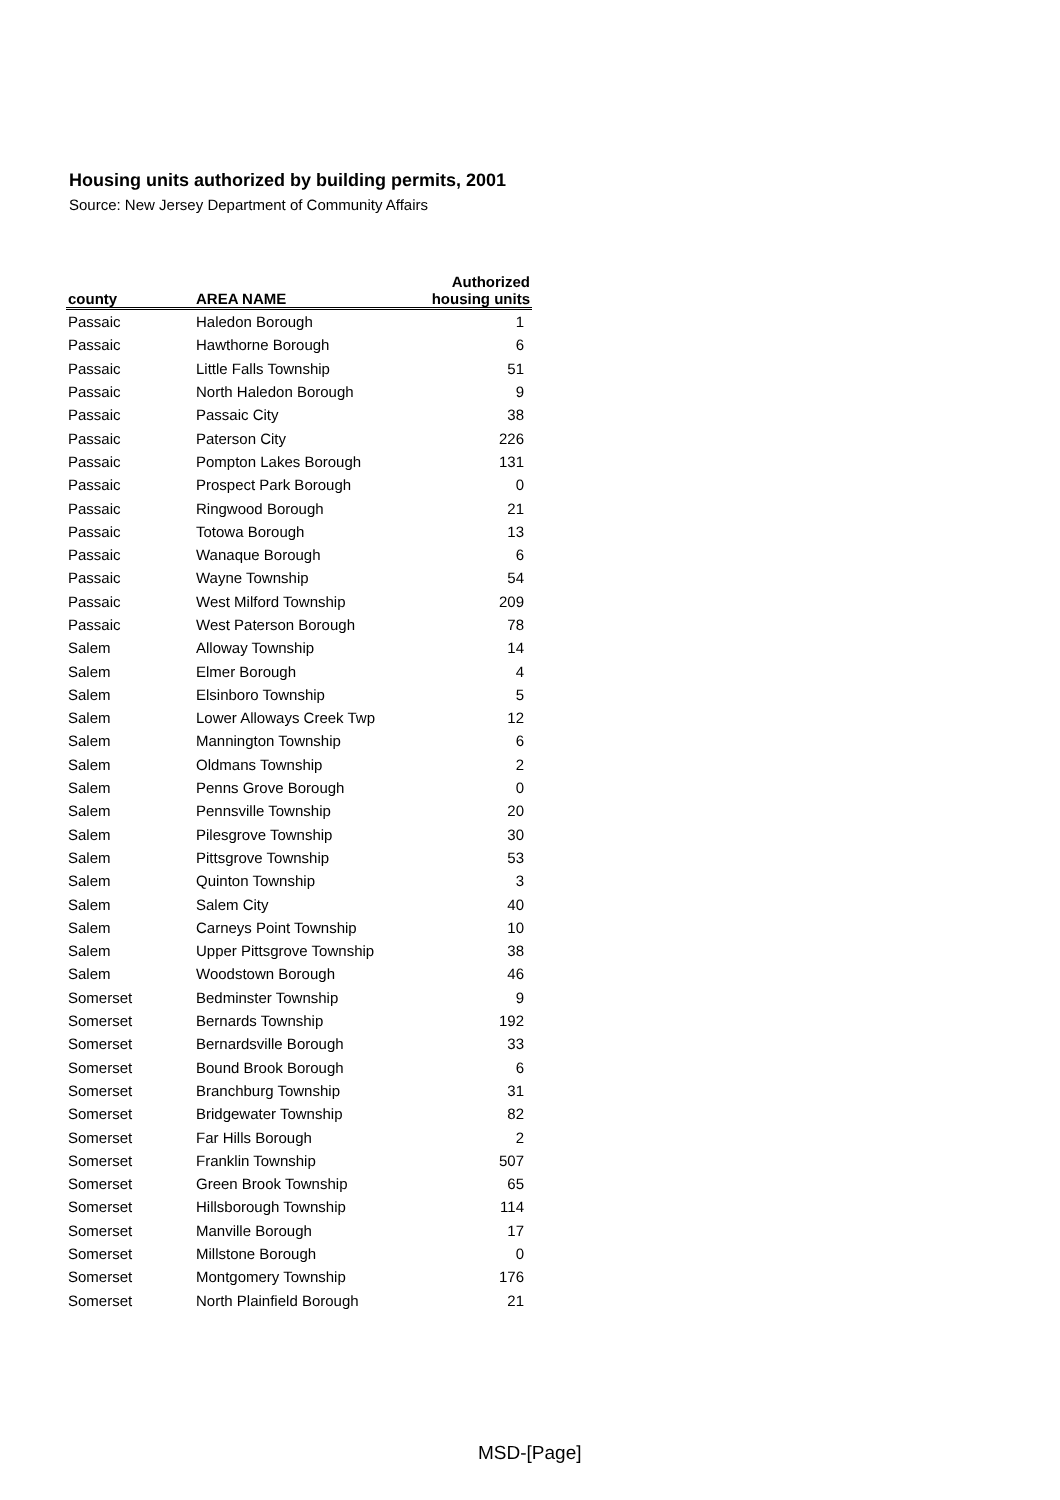Housing units authorized by building permits, 2001
Source: New Jersey Department of Community Affairs
| county | AREA NAME | Authorized housing units |
| --- | --- | --- |
| Passaic | Haledon Borough | 1 |
| Passaic | Hawthorne Borough | 6 |
| Passaic | Little Falls Township | 51 |
| Passaic | North Haledon Borough | 9 |
| Passaic | Passaic City | 38 |
| Passaic | Paterson City | 226 |
| Passaic | Pompton Lakes Borough | 131 |
| Passaic | Prospect Park Borough | 0 |
| Passaic | Ringwood Borough | 21 |
| Passaic | Totowa Borough | 13 |
| Passaic | Wanaque Borough | 6 |
| Passaic | Wayne Township | 54 |
| Passaic | West Milford Township | 209 |
| Passaic | West Paterson Borough | 78 |
| Salem | Alloway Township | 14 |
| Salem | Elmer Borough | 4 |
| Salem | Elsinboro Township | 5 |
| Salem | Lower Alloways Creek Twp | 12 |
| Salem | Mannington Township | 6 |
| Salem | Oldmans Township | 2 |
| Salem | Penns Grove Borough | 0 |
| Salem | Pennsville Township | 20 |
| Salem | Pilesgrove Township | 30 |
| Salem | Pittsgrove Township | 53 |
| Salem | Quinton Township | 3 |
| Salem | Salem City | 40 |
| Salem | Carneys Point Township | 10 |
| Salem | Upper Pittsgrove Township | 38 |
| Salem | Woodstown Borough | 46 |
| Somerset | Bedminster Township | 9 |
| Somerset | Bernards Township | 192 |
| Somerset | Bernardsville Borough | 33 |
| Somerset | Bound Brook Borough | 6 |
| Somerset | Branchburg Township | 31 |
| Somerset | Bridgewater Township | 82 |
| Somerset | Far Hills Borough | 2 |
| Somerset | Franklin Township | 507 |
| Somerset | Green Brook Township | 65 |
| Somerset | Hillsborough Township | 114 |
| Somerset | Manville Borough | 17 |
| Somerset | Millstone Borough | 0 |
| Somerset | Montgomery Township | 176 |
| Somerset | North Plainfield Borough | 21 |
MSD-[Page]